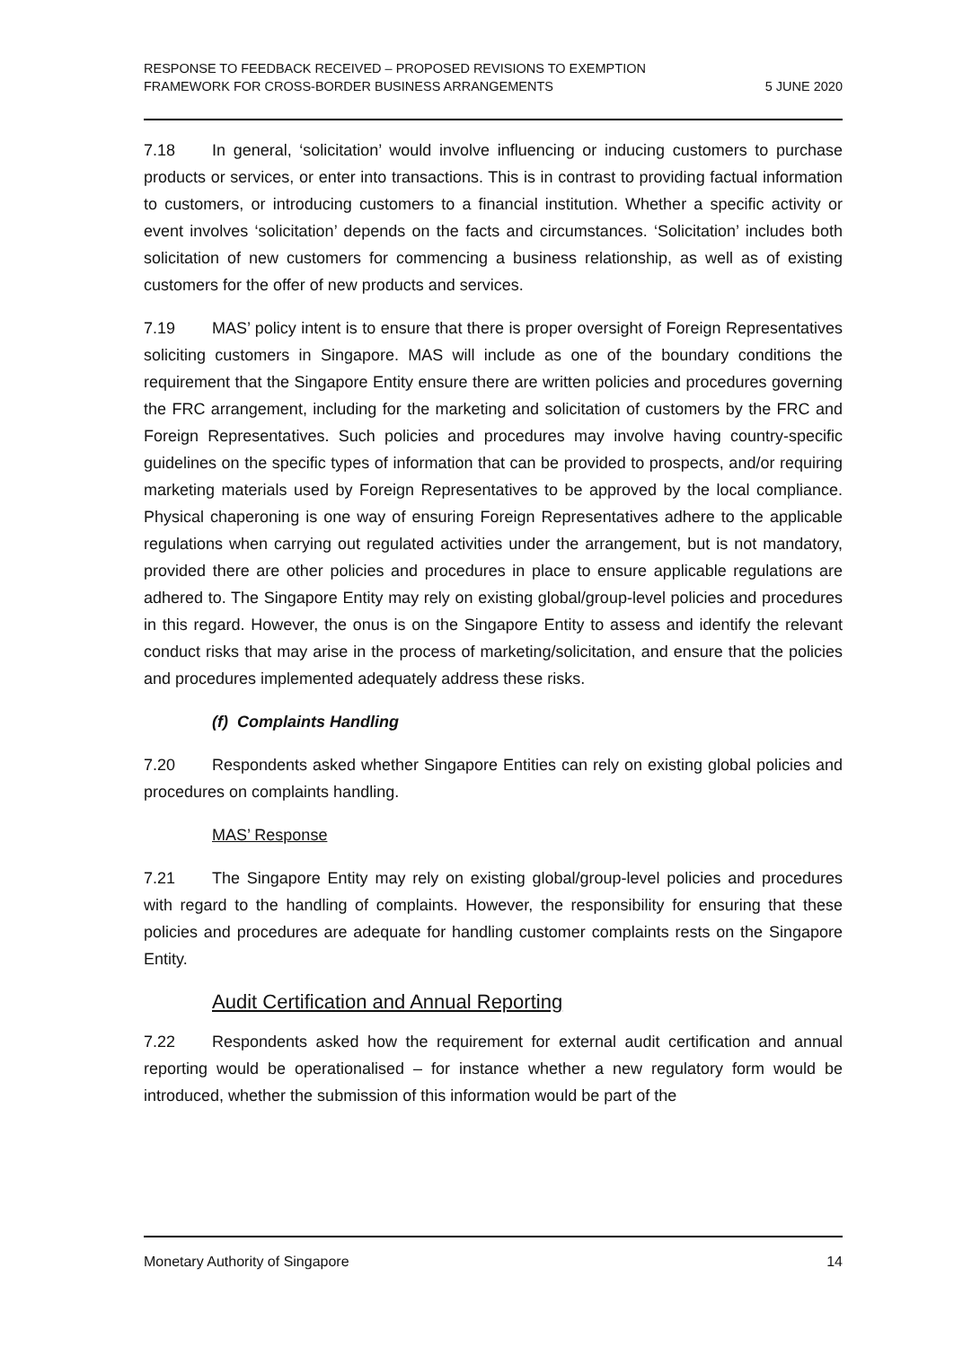RESPONSE TO FEEDBACK RECEIVED – PROPOSED REVISIONS TO EXEMPTION
FRAMEWORK FOR CROSS-BORDER BUSINESS ARRANGEMENTS
5 JUNE 2020
7.18 In general, ‘solicitation’ would involve influencing or inducing customers to purchase products or services, or enter into transactions. This is in contrast to providing factual information to customers, or introducing customers to a financial institution. Whether a specific activity or event involves ‘solicitation’ depends on the facts and circumstances. ‘Solicitation’ includes both solicitation of new customers for commencing a business relationship, as well as of existing customers for the offer of new products and services.
7.19 MAS’ policy intent is to ensure that there is proper oversight of Foreign Representatives soliciting customers in Singapore. MAS will include as one of the boundary conditions the requirement that the Singapore Entity ensure there are written policies and procedures governing the FRC arrangement, including for the marketing and solicitation of customers by the FRC and Foreign Representatives. Such policies and procedures may involve having country-specific guidelines on the specific types of information that can be provided to prospects, and/or requiring marketing materials used by Foreign Representatives to be approved by the local compliance. Physical chaperoning is one way of ensuring Foreign Representatives adhere to the applicable regulations when carrying out regulated activities under the arrangement, but is not mandatory, provided there are other policies and procedures in place to ensure applicable regulations are adhered to. The Singapore Entity may rely on existing global/group-level policies and procedures in this regard. However, the onus is on the Singapore Entity to assess and identify the relevant conduct risks that may arise in the process of marketing/solicitation, and ensure that the policies and procedures implemented adequately address these risks.
(f) Complaints Handling
7.20 Respondents asked whether Singapore Entities can rely on existing global policies and procedures on complaints handling.
MAS’ Response
7.21 The Singapore Entity may rely on existing global/group-level policies and procedures with regard to the handling of complaints. However, the responsibility for ensuring that these policies and procedures are adequate for handling customer complaints rests on the Singapore Entity.
Audit Certification and Annual Reporting
7.22 Respondents asked how the requirement for external audit certification and annual reporting would be operationalised – for instance whether a new regulatory form would be introduced, whether the submission of this information would be part of the
Monetary Authority of Singapore
14